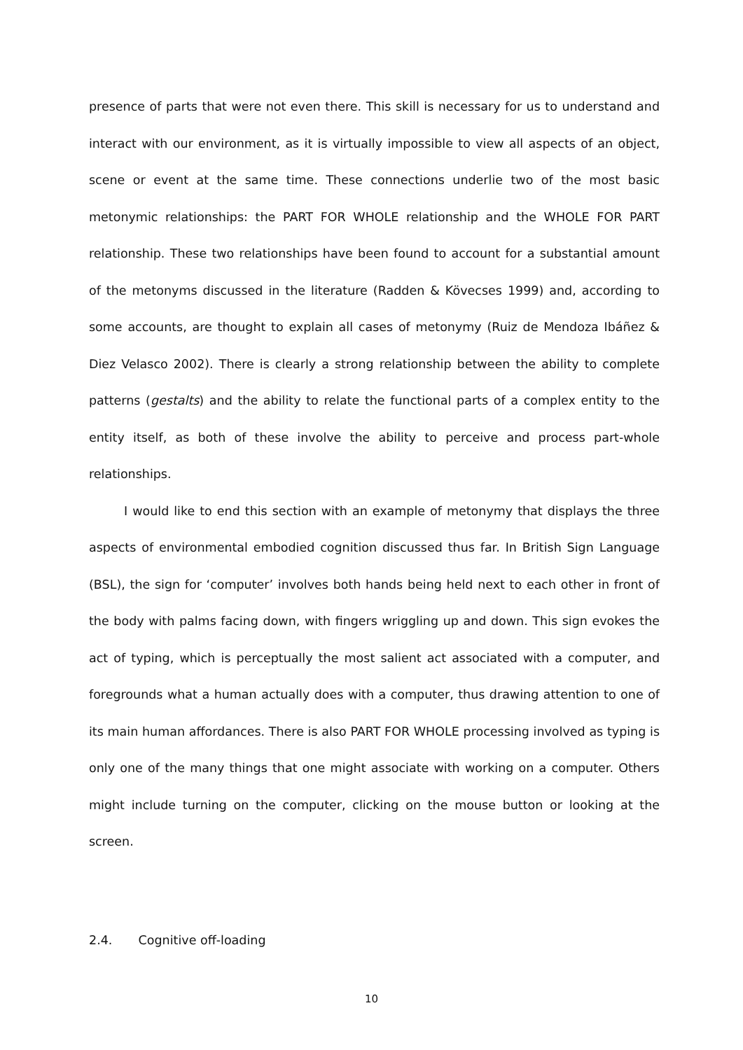presence of parts that were not even there. This skill is necessary for us to understand and interact with our environment, as it is virtually impossible to view all aspects of an object, scene or event at the same time. These connections underlie two of the most basic metonymic relationships: the PART FOR WHOLE relationship and the WHOLE FOR PART relationship. These two relationships have been found to account for a substantial amount of the metonyms discussed in the literature (Radden & Kövecses 1999) and, according to some accounts, are thought to explain all cases of metonymy (Ruiz de Mendoza Ibáñez & Diez Velasco 2002). There is clearly a strong relationship between the ability to complete patterns (gestalts) and the ability to relate the functional parts of a complex entity to the entity itself, as both of these involve the ability to perceive and process part-whole relationships.
I would like to end this section with an example of metonymy that displays the three aspects of environmental embodied cognition discussed thus far. In British Sign Language (BSL), the sign for ‘computer’ involves both hands being held next to each other in front of the body with palms facing down, with fingers wriggling up and down. This sign evokes the act of typing, which is perceptually the most salient act associated with a computer, and foregrounds what a human actually does with a computer, thus drawing attention to one of its main human affordances. There is also PART FOR WHOLE processing involved as typing is only one of the many things that one might associate with working on a computer. Others might include turning on the computer, clicking on the mouse button or looking at the screen.
2.4. Cognitive off-loading
10